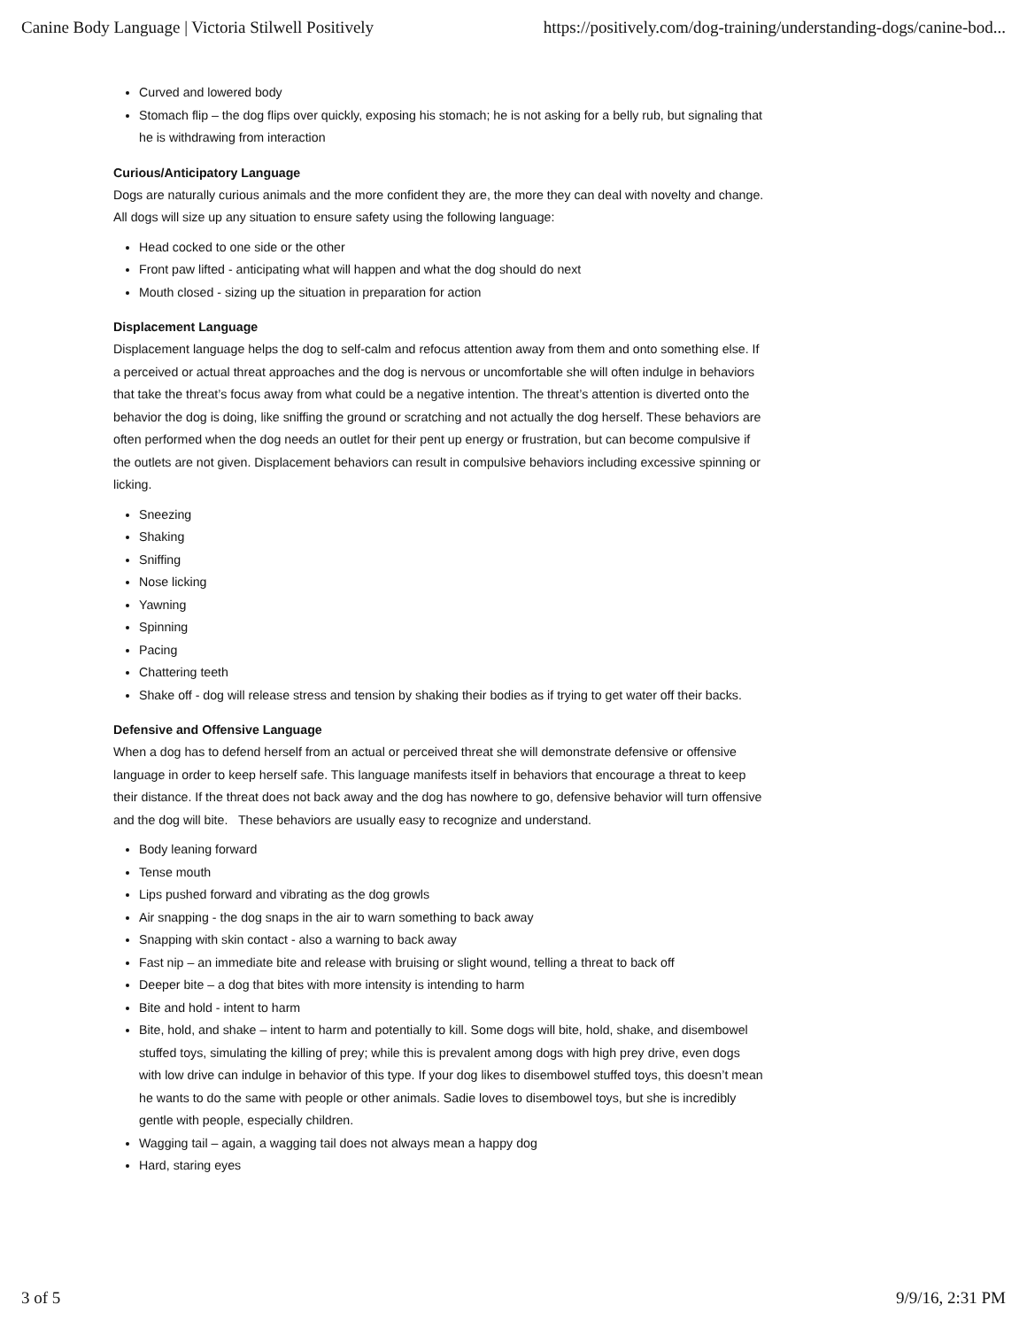Canine Body Language | Victoria Stilwell Positively https://positively.com/dog-training/understanding-dogs/canine-bod...
Curved and lowered body
Stomach flip – the dog flips over quickly, exposing his stomach; he is not asking for a belly rub, but signaling that he is withdrawing from interaction
Curious/Anticipatory Language
Dogs are naturally curious animals and the more confident they are, the more they can deal with novelty and change. All dogs will size up any situation to ensure safety using the following language:
Head cocked to one side or the other
Front paw lifted - anticipating what will happen and what the dog should do next
Mouth closed - sizing up the situation in preparation for action
Displacement Language
Displacement language helps the dog to self-calm and refocus attention away from them and onto something else. If a perceived or actual threat approaches and the dog is nervous or uncomfortable she will often indulge in behaviors that take the threat’s focus away from what could be a negative intention. The threat’s attention is diverted onto the behavior the dog is doing, like sniffing the ground or scratching and not actually the dog herself. These behaviors are often performed when the dog needs an outlet for their pent up energy or frustration, but can become compulsive if the outlets are not given. Displacement behaviors can result in compulsive behaviors including excessive spinning or licking.
Sneezing
Shaking
Sniffing
Nose licking
Yawning
Spinning
Pacing
Chattering teeth
Shake off - dog will release stress and tension by shaking their bodies as if trying to get water off their backs.
Defensive and Offensive Language
When a dog has to defend herself from an actual or perceived threat she will demonstrate defensive or offensive language in order to keep herself safe. This language manifests itself in behaviors that encourage a threat to keep their distance. If the threat does not back away and the dog has nowhere to go, defensive behavior will turn offensive and the dog will bite. These behaviors are usually easy to recognize and understand.
Body leaning forward
Tense mouth
Lips pushed forward and vibrating as the dog growls
Air snapping - the dog snaps in the air to warn something to back away
Snapping with skin contact - also a warning to back away
Fast nip – an immediate bite and release with bruising or slight wound, telling a threat to back off
Deeper bite – a dog that bites with more intensity is intending to harm
Bite and hold - intent to harm
Bite, hold, and shake – intent to harm and potentially to kill. Some dogs will bite, hold, shake, and disembowel stuffed toys, simulating the killing of prey; while this is prevalent among dogs with high prey drive, even dogs with low drive can indulge in behavior of this type. If your dog likes to disembowel stuffed toys, this doesn’t mean he wants to do the same with people or other animals. Sadie loves to disembowel toys, but she is incredibly gentle with people, especially children.
Wagging tail – again, a wagging tail does not always mean a happy dog
Hard, staring eyes
3 of 5 9/9/16, 2:31 PM